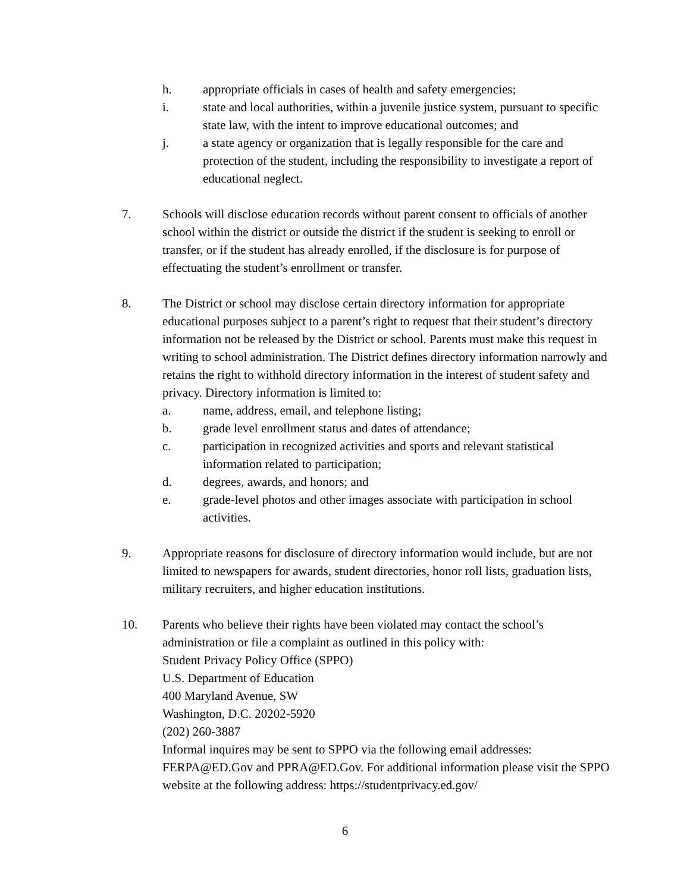h. appropriate officials in cases of health and safety emergencies;
i. state and local authorities, within a juvenile justice system, pursuant to specific state law, with the intent to improve educational outcomes; and
j. a state agency or organization that is legally responsible for the care and protection of the student, including the responsibility to investigate a report of educational neglect.
7. Schools will disclose education records without parent consent to officials of another school within the district or outside the district if the student is seeking to enroll or transfer, or if the student has already enrolled, if the disclosure is for purpose of effectuating the student’s enrollment or transfer.
8. The District or school may disclose certain directory information for appropriate educational purposes subject to a parent’s right to request that their student’s directory information not be released by the District or school. Parents must make this request in writing to school administration. The District defines directory information narrowly and retains the right to withhold directory information in the interest of student safety and privacy. Directory information is limited to:
a. name, address, email, and telephone listing;
b. grade level enrollment status and dates of attendance;
c. participation in recognized activities and sports and relevant statistical information related to participation;
d. degrees, awards, and honors; and
e. grade-level photos and other images associate with participation in school activities.
9. Appropriate reasons for disclosure of directory information would include, but are not limited to newspapers for awards, student directories, honor roll lists, graduation lists, military recruiters, and higher education institutions.
10. Parents who believe their rights have been violated may contact the school’s administration or file a complaint as outlined in this policy with:
Student Privacy Policy Office (SPPO)
U.S. Department of Education
400 Maryland Avenue, SW
Washington, D.C. 20202-5920
(202) 260-3887
Informal inquires may be sent to SPPO via the following email addresses: FERPA@ED.Gov and PPRA@ED.Gov. For additional information please visit the SPPO website at the following address: https://studentprivacy.ed.gov/
6